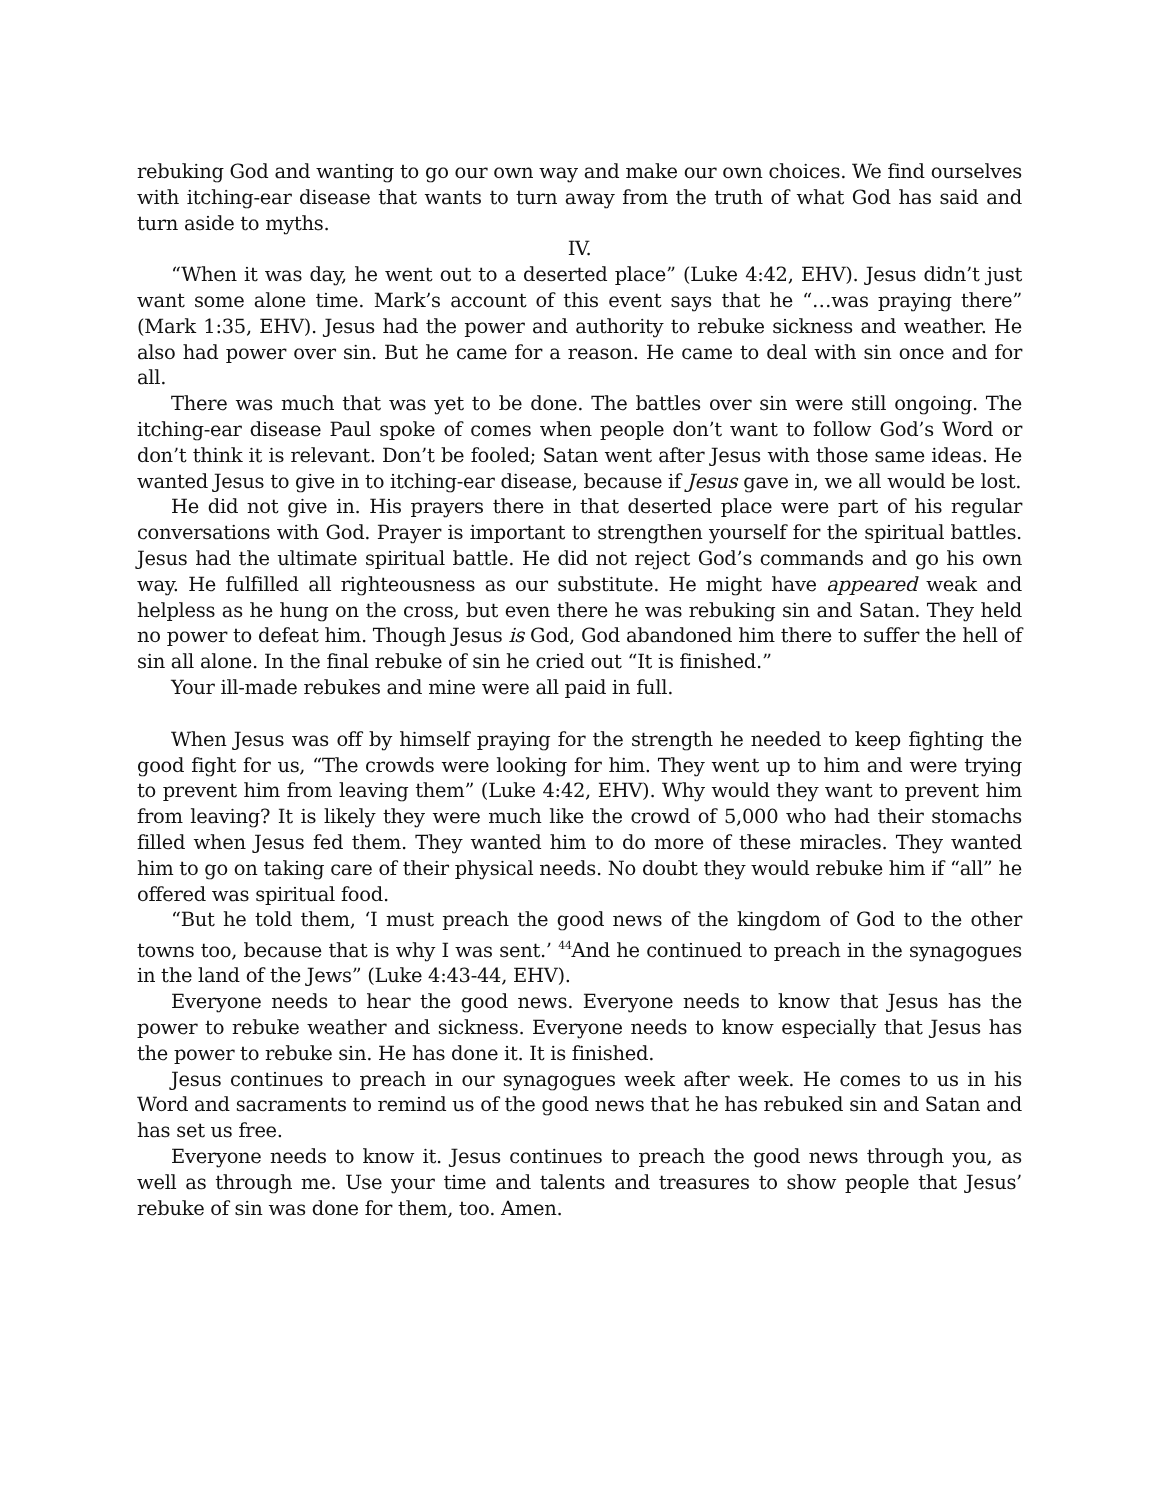rebuking God and wanting to go our own way and make our own choices. We find ourselves with itching-ear disease that wants to turn away from the truth of what God has said and turn aside to myths.
IV.
“When it was day, he went out to a deserted place” (Luke 4:42, EHV). Jesus didn’t just want some alone time. Mark’s account of this event says that he “…was praying there” (Mark 1:35, EHV). Jesus had the power and authority to rebuke sickness and weather. He also had power over sin. But he came for a reason. He came to deal with sin once and for all.
There was much that was yet to be done. The battles over sin were still ongoing. The itching-ear disease Paul spoke of comes when people don’t want to follow God’s Word or don’t think it is relevant. Don’t be fooled; Satan went after Jesus with those same ideas. He wanted Jesus to give in to itching-ear disease, because if Jesus gave in, we all would be lost.
He did not give in. His prayers there in that deserted place were part of his regular conversations with God. Prayer is important to strengthen yourself for the spiritual battles. Jesus had the ultimate spiritual battle. He did not reject God’s commands and go his own way. He fulfilled all righteousness as our substitute. He might have appeared weak and helpless as he hung on the cross, but even there he was rebuking sin and Satan. They held no power to defeat him. Though Jesus is God, God abandoned him there to suffer the hell of sin all alone. In the final rebuke of sin he cried out “It is finished.”
Your ill-made rebukes and mine were all paid in full.
When Jesus was off by himself praying for the strength he needed to keep fighting the good fight for us, “The crowds were looking for him. They went up to him and were trying to prevent him from leaving them” (Luke 4:42, EHV). Why would they want to prevent him from leaving? It is likely they were much like the crowd of 5,000 who had their stomachs filled when Jesus fed them. They wanted him to do more of these miracles. They wanted him to go on taking care of their physical needs. No doubt they would rebuke him if “all” he offered was spiritual food.
“But he told them, ‘I must preach the good news of the kingdom of God to the other towns too, because that is why I was sent.’ <sup>44</sup>And he continued to preach in the synagogues in the land of the Jews” (Luke 4:43-44, EHV).
Everyone needs to hear the good news. Everyone needs to know that Jesus has the power to rebuke weather and sickness. Everyone needs to know especially that Jesus has the power to rebuke sin. He has done it. It is finished.
Jesus continues to preach in our synagogues week after week. He comes to us in his Word and sacraments to remind us of the good news that he has rebuked sin and Satan and has set us free.
Everyone needs to know it. Jesus continues to preach the good news through you, as well as through me. Use your time and talents and treasures to show people that Jesus’ rebuke of sin was done for them, too. Amen.